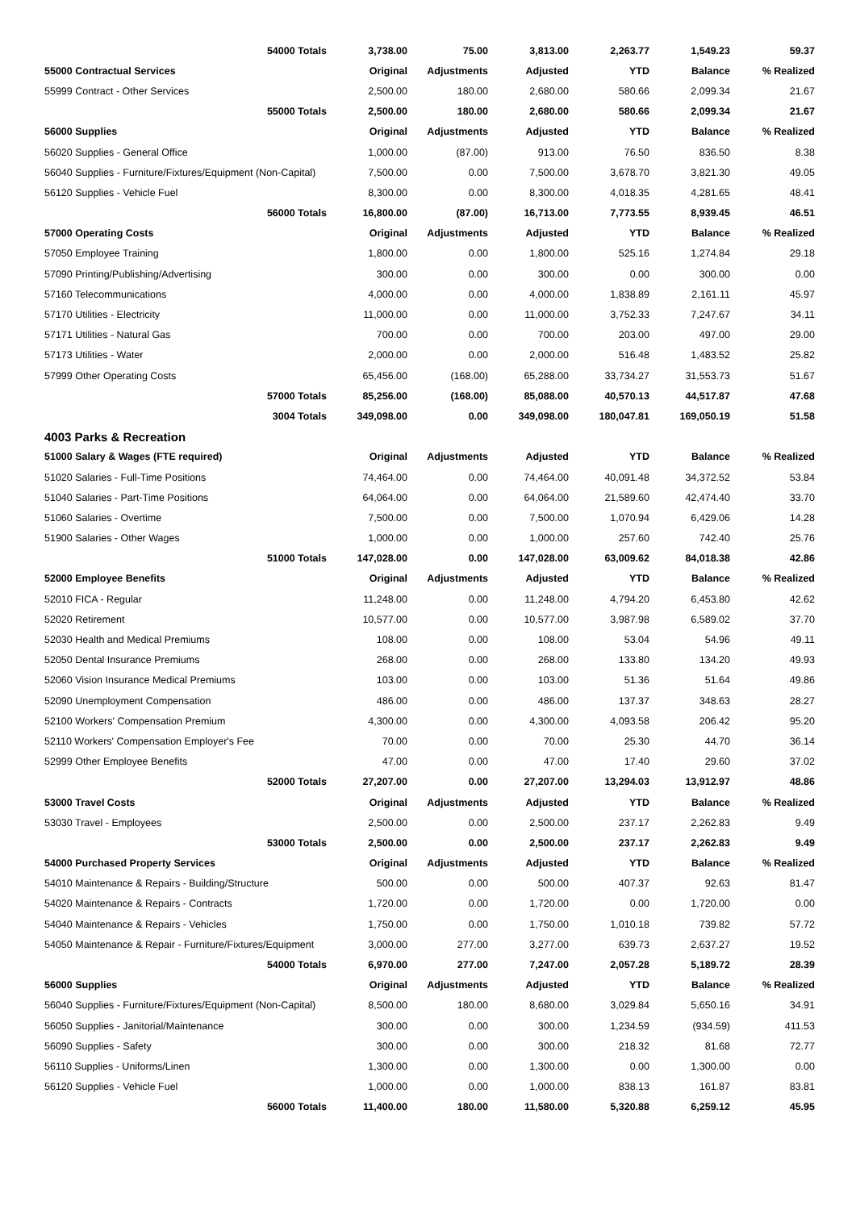| 54000 Totals | 3,738.00 | 75.00 | 3,813.00 | 2,263.77 | 1,549.23 | 59.37 |
| 55000 Contractual Services | Original | Adjustments | Adjusted | YTD | Balance | % Realized |
| 55999 Contract - Other Services | 2,500.00 | 180.00 | 2,680.00 | 580.66 | 2,099.34 | 21.67 |
| 55000 Totals | 2,500.00 | 180.00 | 2,680.00 | 580.66 | 2,099.34 | 21.67 |
| 56000 Supplies | Original | Adjustments | Adjusted | YTD | Balance | % Realized |
| 56020 Supplies - General Office | 1,000.00 | (87.00) | 913.00 | 76.50 | 836.50 | 8.38 |
| 56040 Supplies - Furniture/Fixtures/Equipment (Non-Capital) | 7,500.00 | 0.00 | 7,500.00 | 3,678.70 | 3,821.30 | 49.05 |
| 56120 Supplies - Vehicle Fuel | 8,300.00 | 0.00 | 8,300.00 | 4,018.35 | 4,281.65 | 48.41 |
| 56000 Totals | 16,800.00 | (87.00) | 16,713.00 | 7,773.55 | 8,939.45 | 46.51 |
| 57000 Operating Costs | Original | Adjustments | Adjusted | YTD | Balance | % Realized |
| 57050 Employee Training | 1,800.00 | 0.00 | 1,800.00 | 525.16 | 1,274.84 | 29.18 |
| 57090 Printing/Publishing/Advertising | 300.00 | 0.00 | 300.00 | 0.00 | 300.00 | 0.00 |
| 57160 Telecommunications | 4,000.00 | 0.00 | 4,000.00 | 1,838.89 | 2,161.11 | 45.97 |
| 57170 Utilities - Electricity | 11,000.00 | 0.00 | 11,000.00 | 3,752.33 | 7,247.67 | 34.11 |
| 57171 Utilities - Natural Gas | 700.00 | 0.00 | 700.00 | 203.00 | 497.00 | 29.00 |
| 57173 Utilities - Water | 2,000.00 | 0.00 | 2,000.00 | 516.48 | 1,483.52 | 25.82 |
| 57999 Other Operating Costs | 65,456.00 | (168.00) | 65,288.00 | 33,734.27 | 31,553.73 | 51.67 |
| 57000 Totals | 85,256.00 | (168.00) | 85,088.00 | 40,570.13 | 44,517.87 | 47.68 |
| 3004 Totals | 349,098.00 | 0.00 | 349,098.00 | 180,047.81 | 169,050.19 | 51.58 |
| 4003 Parks & Recreation | | | | | | |
| 51000 Salary & Wages (FTE required) | Original | Adjustments | Adjusted | YTD | Balance | % Realized |
| 51020 Salaries - Full-Time Positions | 74,464.00 | 0.00 | 74,464.00 | 40,091.48 | 34,372.52 | 53.84 |
| 51040 Salaries - Part-Time Positions | 64,064.00 | 0.00 | 64,064.00 | 21,589.60 | 42,474.40 | 33.70 |
| 51060 Salaries - Overtime | 7,500.00 | 0.00 | 7,500.00 | 1,070.94 | 6,429.06 | 14.28 |
| 51900 Salaries - Other Wages | 1,000.00 | 0.00 | 1,000.00 | 257.60 | 742.40 | 25.76 |
| 51000 Totals | 147,028.00 | 0.00 | 147,028.00 | 63,009.62 | 84,018.38 | 42.86 |
| 52000 Employee Benefits | Original | Adjustments | Adjusted | YTD | Balance | % Realized |
| 52010 FICA - Regular | 11,248.00 | 0.00 | 11,248.00 | 4,794.20 | 6,453.80 | 42.62 |
| 52020 Retirement | 10,577.00 | 0.00 | 10,577.00 | 3,987.98 | 6,589.02 | 37.70 |
| 52030 Health and Medical Premiums | 108.00 | 0.00 | 108.00 | 53.04 | 54.96 | 49.11 |
| 52050 Dental Insurance Premiums | 268.00 | 0.00 | 268.00 | 133.80 | 134.20 | 49.93 |
| 52060 Vision Insurance Medical Premiums | 103.00 | 0.00 | 103.00 | 51.36 | 51.64 | 49.86 |
| 52090 Unemployment Compensation | 486.00 | 0.00 | 486.00 | 137.37 | 348.63 | 28.27 |
| 52100 Workers' Compensation Premium | 4,300.00 | 0.00 | 4,300.00 | 4,093.58 | 206.42 | 95.20 |
| 52110 Workers' Compensation Employer's Fee | 70.00 | 0.00 | 70.00 | 25.30 | 44.70 | 36.14 |
| 52999 Other Employee Benefits | 47.00 | 0.00 | 47.00 | 17.40 | 29.60 | 37.02 |
| 52000 Totals | 27,207.00 | 0.00 | 27,207.00 | 13,294.03 | 13,912.97 | 48.86 |
| 53000 Travel Costs | Original | Adjustments | Adjusted | YTD | Balance | % Realized |
| 53030 Travel - Employees | 2,500.00 | 0.00 | 2,500.00 | 237.17 | 2,262.83 | 9.49 |
| 53000 Totals | 2,500.00 | 0.00 | 2,500.00 | 237.17 | 2,262.83 | 9.49 |
| 54000 Purchased Property Services | Original | Adjustments | Adjusted | YTD | Balance | % Realized |
| 54010 Maintenance & Repairs - Building/Structure | 500.00 | 0.00 | 500.00 | 407.37 | 92.63 | 81.47 |
| 54020 Maintenance & Repairs - Contracts | 1,720.00 | 0.00 | 1,720.00 | 0.00 | 1,720.00 | 0.00 |
| 54040 Maintenance & Repairs - Vehicles | 1,750.00 | 0.00 | 1,750.00 | 1,010.18 | 739.82 | 57.72 |
| 54050 Maintenance & Repair - Furniture/Fixtures/Equipment | 3,000.00 | 277.00 | 3,277.00 | 639.73 | 2,637.27 | 19.52 |
| 54000 Totals | 6,970.00 | 277.00 | 7,247.00 | 2,057.28 | 5,189.72 | 28.39 |
| 56000 Supplies | Original | Adjustments | Adjusted | YTD | Balance | % Realized |
| 56040 Supplies - Furniture/Fixtures/Equipment (Non-Capital) | 8,500.00 | 180.00 | 8,680.00 | 3,029.84 | 5,650.16 | 34.91 |
| 56050 Supplies - Janitorial/Maintenance | 300.00 | 0.00 | 300.00 | 1,234.59 | (934.59) | 411.53 |
| 56090 Supplies - Safety | 300.00 | 0.00 | 300.00 | 218.32 | 81.68 | 72.77 |
| 56110 Supplies - Uniforms/Linen | 1,300.00 | 0.00 | 1,300.00 | 0.00 | 1,300.00 | 0.00 |
| 56120 Supplies - Vehicle Fuel | 1,000.00 | 0.00 | 1,000.00 | 838.13 | 161.87 | 83.81 |
| 56000 Totals | 11,400.00 | 180.00 | 11,580.00 | 5,320.88 | 6,259.12 | 45.95 |